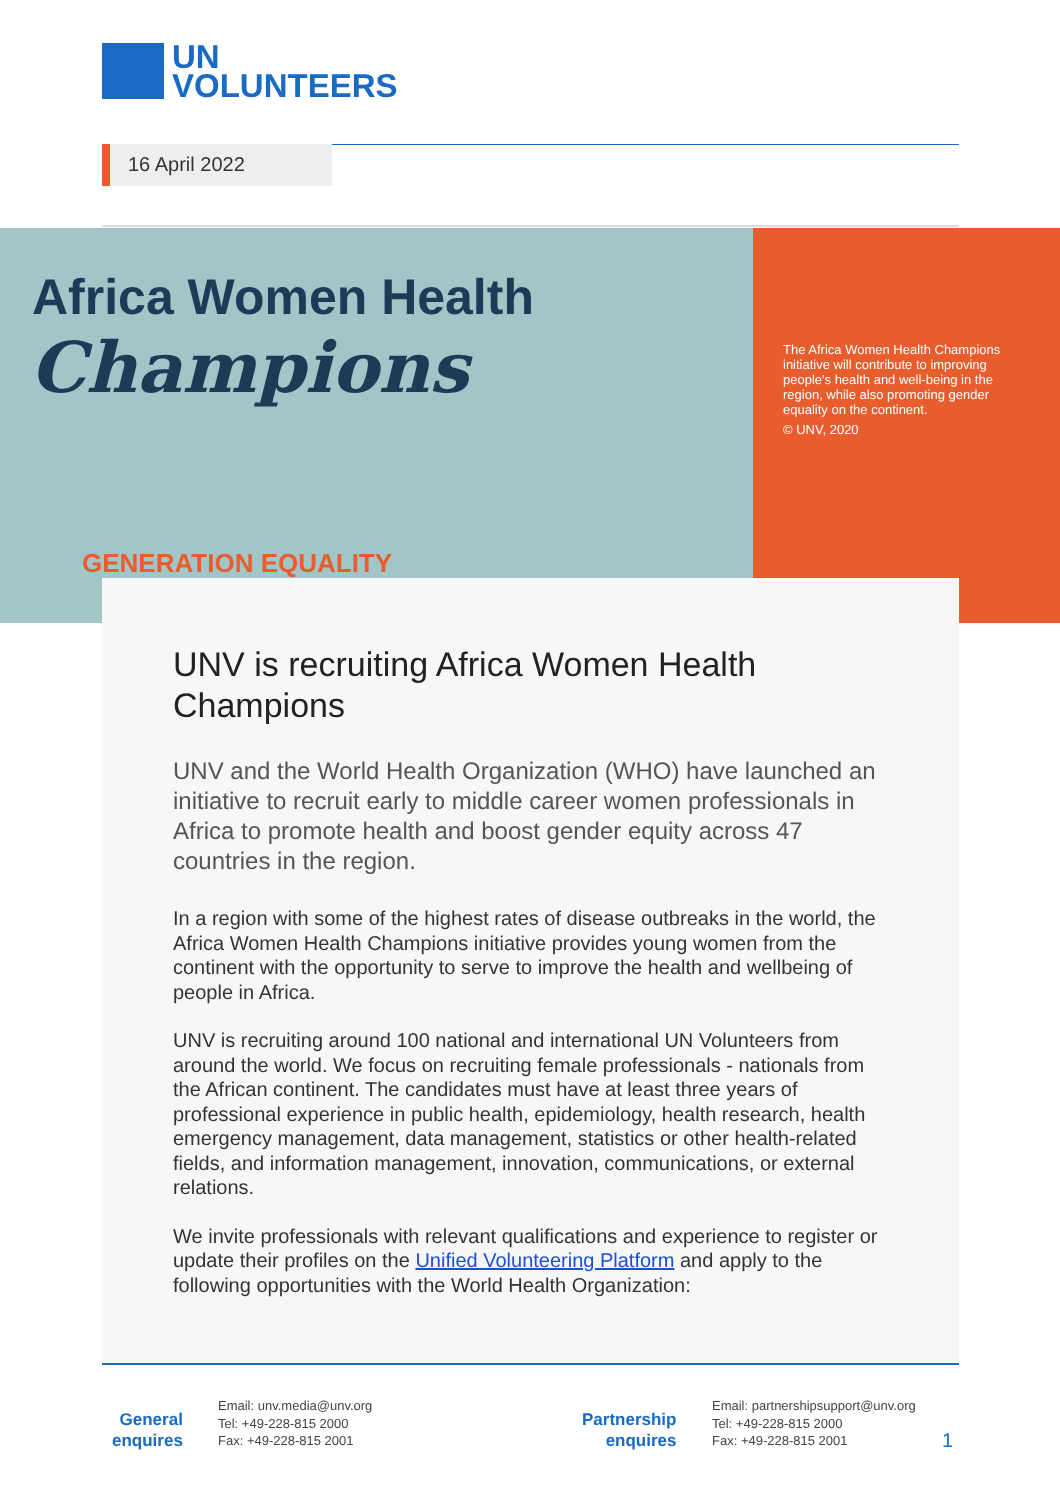UN
VOLUNTEERS
16 April 2022
Africa Women Health
Champions
GENERATION EQUALITY
The Africa Women Health Champions initiative will contribute to improving people's health and well-being in the region, while also promoting gender equality on the continent.
© UNV, 2020
UNV is recruiting Africa Women Health Champions
UNV and the World Health Organization (WHO) have launched an initiative to recruit early to middle career women professionals in Africa to promote health and boost gender equity across 47 countries in the region.
In a region with some of the highest rates of disease outbreaks in the world, the Africa Women Health Champions initiative provides young women from the continent with the opportunity to serve to improve the health and wellbeing of people in Africa.
UNV is recruiting around 100 national and international UN Volunteers from around the world. We focus on recruiting female professionals - nationals from the African continent. The candidates must have at least three years of professional experience in public health, epidemiology, health research, health emergency management, data management, statistics or other health-related fields, and information management, innovation, communications, or external relations.
We invite professionals with relevant qualifications and experience to register or update their profiles on the Unified Volunteering Platform and apply to the following opportunities with the World Health Organization:
General
enquires
Email: unv.media@unv.org
Tel: +49-228-815 2000
Fax: +49-228-815 2001
Partnership
enquires
Email: partnershipsupport@unv.org
Tel: +49-228-815 2000
Fax: +49-228-815 2001
1